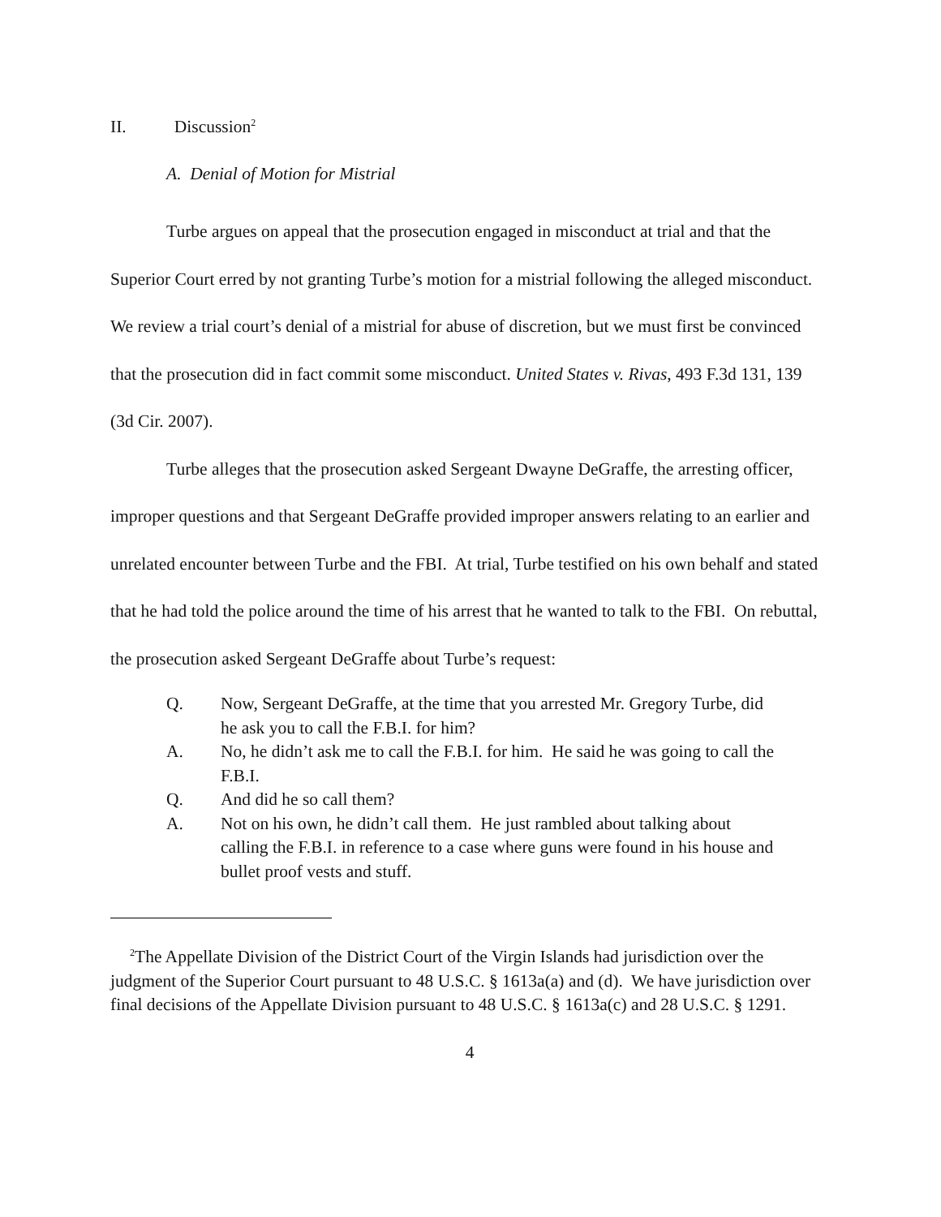II. Discussion<sup>2</sup>
A. Denial of Motion for Mistrial
Turbe argues on appeal that the prosecution engaged in misconduct at trial and that the Superior Court erred by not granting Turbe’s motion for a mistrial following the alleged misconduct. We review a trial court’s denial of a mistrial for abuse of discretion, but we must first be convinced that the prosecution did in fact commit some misconduct. United States v. Rivas, 493 F.3d 131, 139 (3d Cir. 2007).
Turbe alleges that the prosecution asked Sergeant Dwayne DeGraffe, the arresting officer, improper questions and that Sergeant DeGraffe provided improper answers relating to an earlier and unrelated encounter between Turbe and the FBI. At trial, Turbe testified on his own behalf and stated that he had told the police around the time of his arrest that he wanted to talk to the FBI. On rebuttal, the prosecution asked Sergeant DeGraffe about Turbe’s request:
Q. Now, Sergeant DeGraffe, at the time that you arrested Mr. Gregory Turbe, did he ask you to call the F.B.I. for him?
A. No, he didn’t ask me to call the F.B.I. for him. He said he was going to call the F.B.I.
Q. And did he so call them?
A. Not on his own, he didn’t call them. He just rambled about talking about calling the F.B.I. in reference to a case where guns were found in his house and bullet proof vests and stuff.
<sup>2</sup> The Appellate Division of the District Court of the Virgin Islands had jurisdiction over the judgment of the Superior Court pursuant to 48 U.S.C. § 1613a(a) and (d). We have jurisdiction over final decisions of the Appellate Division pursuant to 48 U.S.C. § 1613a(c) and 28 U.S.C. § 1291.
4